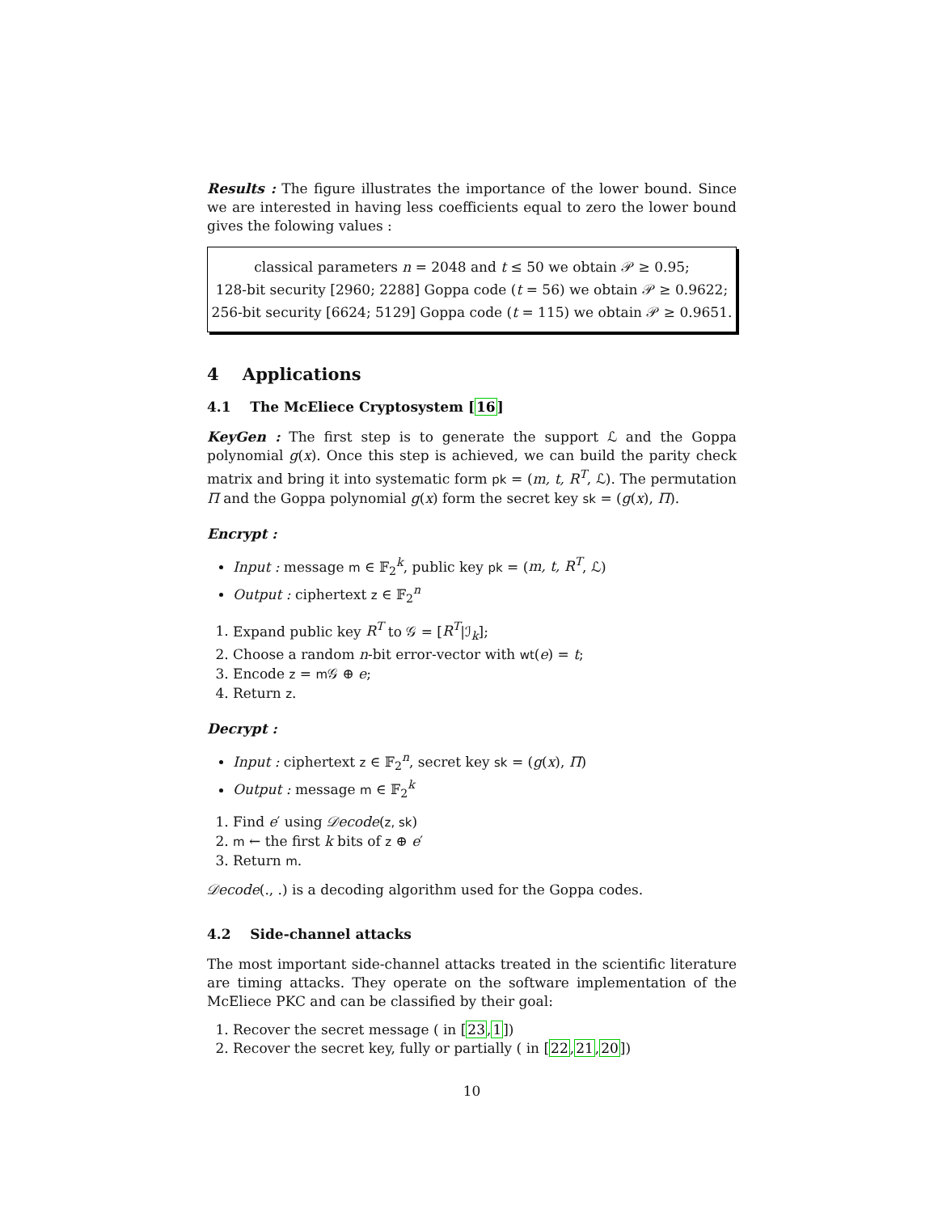Results : The figure illustrates the importance of the lower bound. Since we are interested in having less coefficients equal to zero the lower bound gives the folowing values :
classical parameters n = 2048 and t ≤ 50 we obtain 𝒫 ≥ 0.95;
128-bit security [2960; 2288] Goppa code (t = 56) we obtain 𝒫 ≥ 0.9622;
256-bit security [6624; 5129] Goppa code (t = 115) we obtain 𝒫 ≥ 0.9651.
4 Applications
4.1 The McEliece Cryptosystem [16]
KeyGen : The first step is to generate the support ℒ and the Goppa polynomial g(x). Once this step is achieved, we can build the parity check matrix and bring it into systematic form pk = (m, t, R<sup>T</sup>, ℒ). The permutation Π and the Goppa polynomial g(x) form the secret key sk = (g(x), Π).
Encrypt :
Input : message m ∈ 𝔽<sub>2</sub><sup>k</sup>, public key pk = (m, t, R<sup>T</sup>, ℒ)
Output : ciphertext z ∈ 𝔽<sub>2</sub><sup>n</sup>
1. Expand public key R<sup>T</sup> to 𝒢 = [R<sup>T</sup>|ℐ<sub>k</sub>];
2. Choose a random n-bit error-vector with wt(e) = t;
3. Encode z = m 𝒢 ⊕ e;
4. Return z.
Decrypt :
Input : ciphertext z ∈ 𝔽<sub>2</sub><sup>n</sup>, secret key sk = (g(x), Π)
Output : message m ∈ 𝔽<sub>2</sub><sup>k</sup>
1. Find e′ using 𝒟ecode(z, sk)
2. m ← the first k bits of z ⊕ e′
3. Return m.
𝒟ecode(., .) is a decoding algorithm used for the Goppa codes.
4.2 Side-channel attacks
The most important side-channel attacks treated in the scientific literature are timing attacks. They operate on the software implementation of the McEliece PKC and can be classified by their goal:
1. Recover the secret message ( in [23,1])
2. Recover the secret key, fully or partially ( in [22,21,20])
10